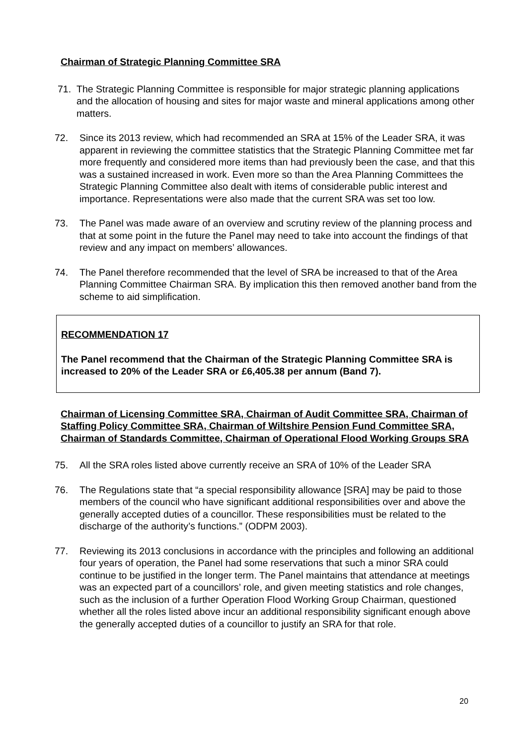Chairman of Strategic Planning Committee SRA
71. The Strategic Planning Committee is responsible for major strategic planning applications and the allocation of housing and sites for major waste and mineral applications among other matters.
72. Since its 2013 review, which had recommended an SRA at 15% of the Leader SRA, it was apparent in reviewing the committee statistics that the Strategic Planning Committee met far more frequently and considered more items than had previously been the case, and that this was a sustained increased in work. Even more so than the Area Planning Committees the Strategic Planning Committee also dealt with items of considerable public interest and importance. Representations were also made that the current SRA was set too low.
73. The Panel was made aware of an overview and scrutiny review of the planning process and that at some point in the future the Panel may need to take into account the findings of that review and any impact on members’ allowances.
74. The Panel therefore recommended that the level of SRA be increased to that of the Area Planning Committee Chairman SRA. By implication this then removed another band from the scheme to aid simplification.
RECOMMENDATION 17
The Panel recommend that the Chairman of the Strategic Planning Committee SRA is increased to 20% of the Leader SRA or £6,405.38 per annum (Band 7).
Chairman of Licensing Committee SRA, Chairman of Audit Committee SRA, Chairman of Staffing Policy Committee SRA, Chairman of Wiltshire Pension Fund Committee SRA, Chairman of Standards Committee, Chairman of Operational Flood Working Groups SRA
75. All the SRA roles listed above currently receive an SRA of 10% of the Leader SRA
76. The Regulations state that “a special responsibility allowance [SRA] may be paid to those members of the council who have significant additional responsibilities over and above the generally accepted duties of a councillor. These responsibilities must be related to the discharge of the authority’s functions.” (ODPM 2003).
77. Reviewing its 2013 conclusions in accordance with the principles and following an additional four years of operation, the Panel had some reservations that such a minor SRA could continue to be justified in the longer term. The Panel maintains that attendance at meetings was an expected part of a councillors’ role, and given meeting statistics and role changes, such as the inclusion of a further Operation Flood Working Group Chairman, questioned whether all the roles listed above incur an additional responsibility significant enough above the generally accepted duties of a councillor to justify an SRA for that role.
20